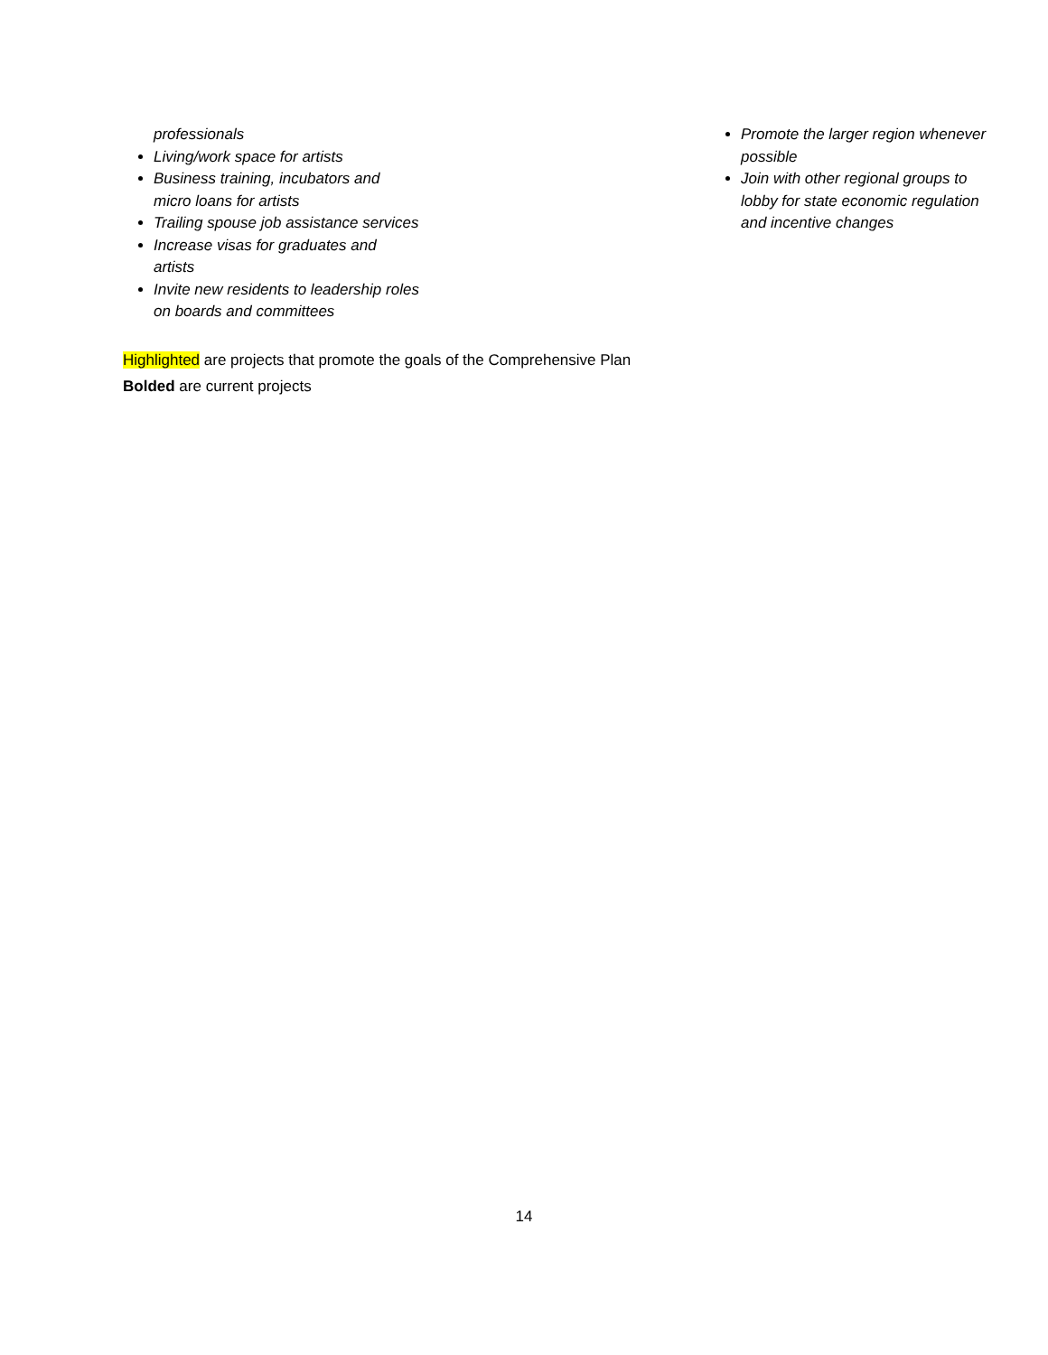professionals
Living/work space for artists
Business training, incubators and micro loans for artists
Trailing spouse job assistance services
Increase visas for graduates and artists
Invite new residents to leadership roles on boards and committees
Promote the larger region whenever possible
Join with other regional groups to lobby for state economic regulation and incentive changes
Highlighted are projects that promote the goals of the Comprehensive Plan
Bolded are current projects
14